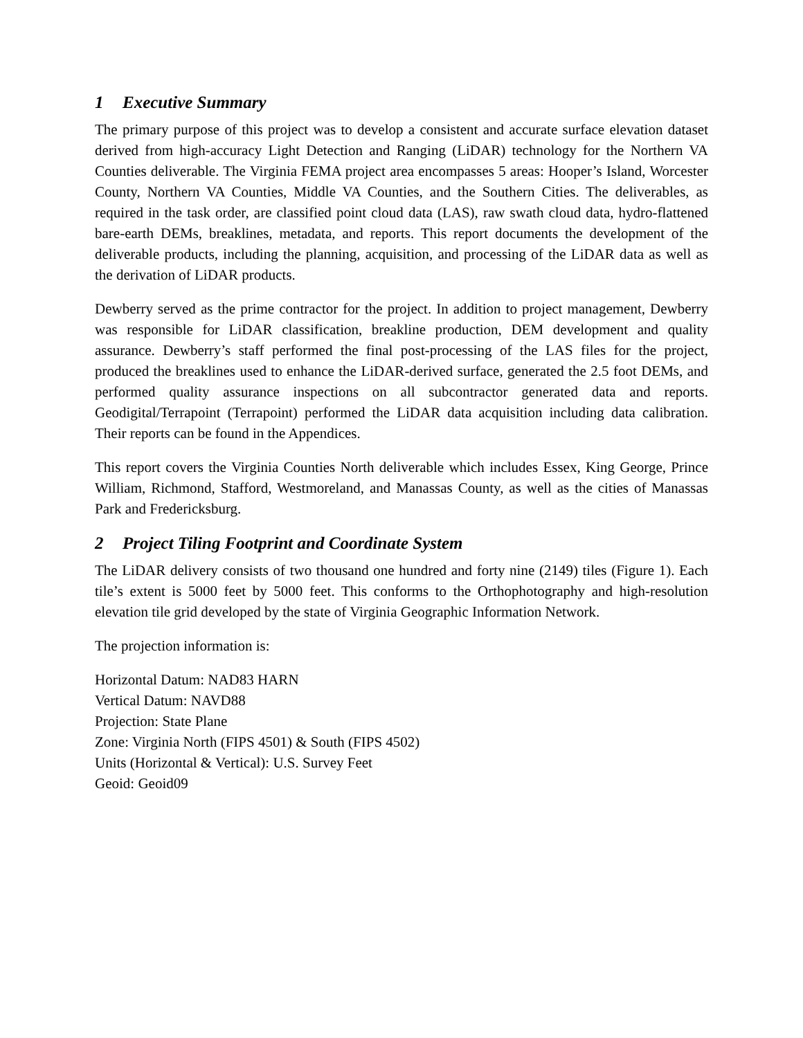1 Executive Summary
The primary purpose of this project was to develop a consistent and accurate surface elevation dataset derived from high-accuracy Light Detection and Ranging (LiDAR) technology for the Northern VA Counties deliverable. The Virginia FEMA project area encompasses 5 areas: Hooper’s Island, Worcester County, Northern VA Counties, Middle VA Counties, and the Southern Cities. The deliverables, as required in the task order, are classified point cloud data (LAS), raw swath cloud data, hydro-flattened bare-earth DEMs, breaklines, metadata, and reports. This report documents the development of the deliverable products, including the planning, acquisition, and processing of the LiDAR data as well as the derivation of LiDAR products.
Dewberry served as the prime contractor for the project. In addition to project management, Dewberry was responsible for LiDAR classification, breakline production, DEM development and quality assurance. Dewberry’s staff performed the final post-processing of the LAS files for the project, produced the breaklines used to enhance the LiDAR-derived surface, generated the 2.5 foot DEMs, and performed quality assurance inspections on all subcontractor generated data and reports. Geodigital/Terrapoint (Terrapoint) performed the LiDAR data acquisition including data calibration. Their reports can be found in the Appendices.
This report covers the Virginia Counties North deliverable which includes Essex, King George, Prince William, Richmond, Stafford, Westmoreland, and Manassas County, as well as the cities of Manassas Park and Fredericksburg.
2 Project Tiling Footprint and Coordinate System
The LiDAR delivery consists of two thousand one hundred and forty nine (2149) tiles (Figure 1). Each tile’s extent is 5000 feet by 5000 feet. This conforms to the Orthophotography and high-resolution elevation tile grid developed by the state of Virginia Geographic Information Network.
The projection information is:
Horizontal Datum: NAD83 HARN
Vertical Datum: NAVD88
Projection: State Plane
Zone: Virginia North (FIPS 4501) & South (FIPS 4502)
Units (Horizontal & Vertical): U.S. Survey Feet
Geoid: Geoid09